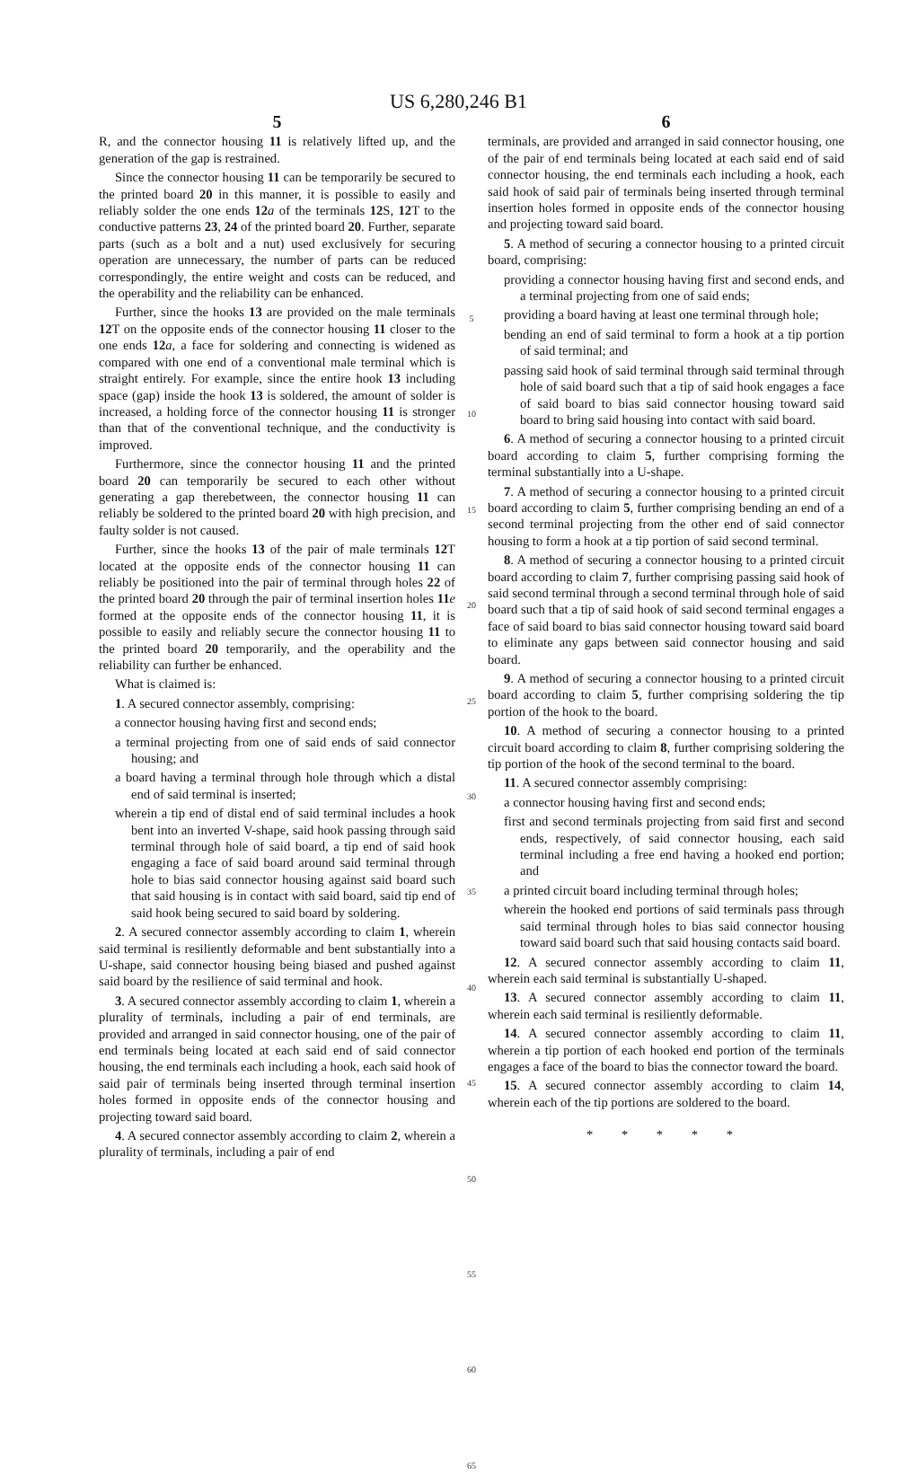US 6,280,246 B1
5
R, and the connector housing 11 is relatively lifted up, and the generation of the gap is restrained.
Since the connector housing 11 can be temporarily be secured to the printed board 20 in this manner, it is possible to easily and reliably solder the one ends 12 a of the terminals 12 S, 12 T to the conductive patterns 23, 24 of the printed board 20. Further, separate parts (such as a bolt and a nut) used exclusively for securing operation are unnecessary, the number of parts can be reduced correspondingly, the entire weight and costs can be reduced, and the operability and the reliability can be enhanced.
Further, since the hooks 13 are provided on the male terminals 12 T on the opposite ends of the connector housing 11 closer to the one ends 12 a, a face for soldering and connecting is widened as compared with one end of a conventional male terminal which is straight entirely. For example, since the entire hook 13 including space (gap) inside the hook 13 is soldered, the amount of solder is increased, a holding force of the connector housing 11 is stronger than that of the conventional technique, and the conductivity is improved.
Furthermore, since the connector housing 11 and the printed board 20 can temporarily be secured to each other without generating a gap therebetween, the connector housing 11 can reliably be soldered to the printed board 20 with high precision, and faulty solder is not caused.
Further, since the hooks 13 of the pair of male terminals 12 T located at the opposite ends of the connector housing 11 can reliably be positioned into the pair of terminal through holes 22 of the printed board 20 through the pair of terminal insertion holes 11 e formed at the opposite ends of the connector housing 11, it is possible to easily and reliably secure the connector housing 11 to the printed board 20 temporarily, and the operability and the reliability can further be enhanced.
What is claimed is:
1. A secured connector assembly, comprising:
a connector housing having first and second ends;
a terminal projecting from one of said ends of said connector housing; and
a board having a terminal through hole through which a distal end of said terminal is inserted;
wherein a tip end of distal end of said terminal includes a hook bent into an inverted V-shape, said hook passing through said terminal through hole of said board, a tip end of said hook engaging a face of said board around said terminal through hole to bias said connector housing against said board such that said housing is in contact with said board, said tip end of said hook being secured to said board by soldering.
2. A secured connector assembly according to claim 1, wherein said terminal is resiliently deformable and bent substantially into a U-shape, said connector housing being biased and pushed against said board by the resilience of said terminal and hook.
3. A secured connector assembly according to claim 1, wherein a plurality of terminals, including a pair of end terminals, are provided and arranged in said connector housing, one of the pair of end terminals being located at each said end of said connector housing, the end terminals each including a hook, each said hook of said pair of terminals being inserted through terminal insertion holes formed in opposite ends of the connector housing and projecting toward said board.
4. A secured connector assembly according to claim 2, wherein a plurality of terminals, including a pair of end
5
10
15
20
25
30
35
40
45
50
55
60
65
6
terminals, are provided and arranged in said connector housing, one of the pair of end terminals being located at each said end of said connector housing, the end terminals each including a hook, each said hook of said pair of terminals being inserted through terminal insertion holes formed in opposite ends of the connector housing and projecting toward said board.
5. A method of securing a connector housing to a printed circuit board, comprising:
providing a connector housing having first and second ends, and a terminal projecting from one of said ends;
providing a board having at least one terminal through hole;
bending an end of said terminal to form a hook at a tip portion of said terminal; and
passing said hook of said terminal through said terminal through hole of said board such that a tip of said hook engages a face of said board to bias said connector housing toward said board to bring said housing into contact with said board.
6. A method of securing a connector housing to a printed circuit board according to claim 5, further comprising forming the terminal substantially into a U-shape.
7. A method of securing a connector housing to a printed circuit board according to claim 5, further comprising bending an end of a second terminal projecting from the other end of said connector housing to form a hook at a tip portion of said second terminal.
8. A method of securing a connector housing to a printed circuit board according to claim 7, further comprising passing said hook of said second terminal through a second terminal through hole of said board such that a tip of said hook of said second terminal engages a face of said board to bias said connector housing toward said board to eliminate any gaps between said connector housing and said board.
9. A method of securing a connector housing to a printed circuit board according to claim 5, further comprising soldering the tip portion of the hook to the board.
10. A method of securing a connector housing to a printed circuit board according to claim 8, further comprising soldering the tip portion of the hook of the second terminal to the board.
11. A secured connector assembly comprising:
a connector housing having first and second ends;
first and second terminals projecting from said first and second ends, respectively, of said connector housing, each said terminal including a free end having a hooked end portion; and
a printed circuit board including terminal through holes;
wherein the hooked end portions of said terminals pass through said terminal through holes to bias said connector housing toward said board such that said housing contacts said board.
12. A secured connector assembly according to claim 11, wherein each said terminal is substantially U-shaped.
13. A secured connector assembly according to claim 11, wherein each said terminal is resiliently deformable.
14. A secured connector assembly according to claim 11, wherein a tip portion of each hooked end portion of the terminals engages a face of the board to bias the connector toward the board.
15. A secured connector assembly according to claim 14, wherein each of the tip portions are soldered to the board.
* * * * *